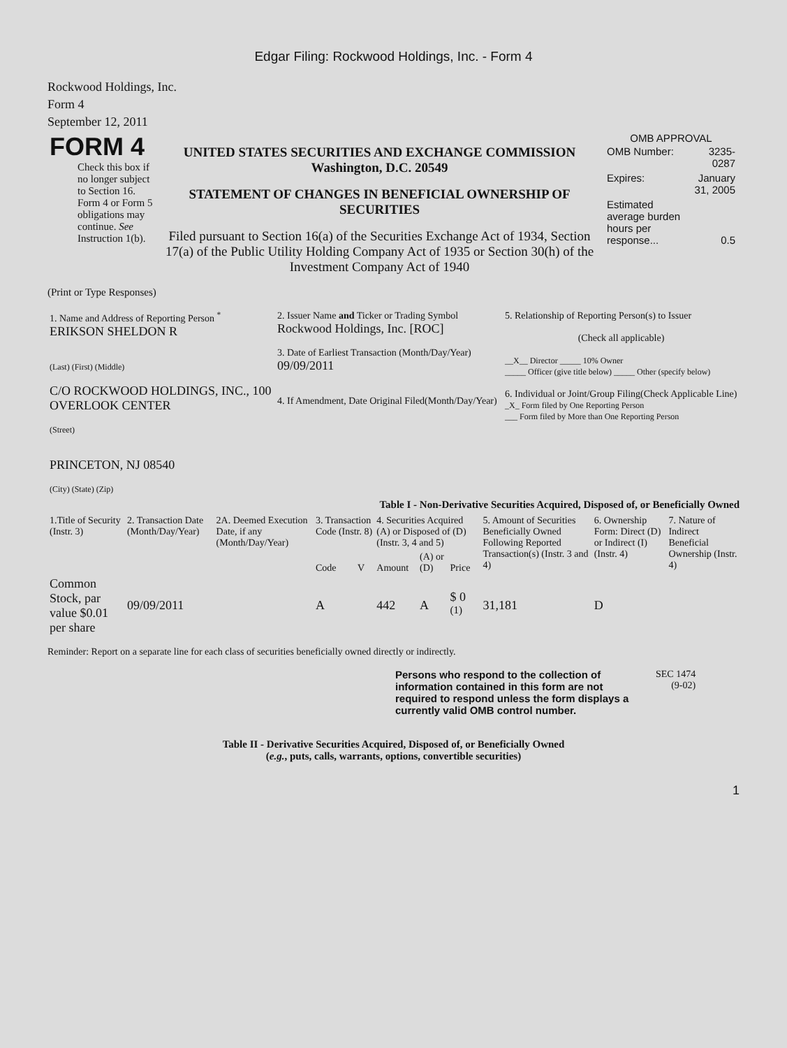Edgar Filing: Rockwood Holdings, Inc. - Form 4
Rockwood Holdings, Inc.
Form 4
September 12, 2011
| FORM 4 Check this box if no longer subject to Section 16. Form 4 or Form 5 obligations may continue. See Instruction 1(b). | UNITED STATES SECURITIES AND EXCHANGE COMMISSION Washington, D.C. 20549 STATEMENT OF CHANGES IN BENEFICIAL OWNERSHIP OF SECURITIES Filed pursuant to Section 16(a) of the Securities Exchange Act of 1934, Section 17(a) of the Public Utility Holding Company Act of 1935 or Section 30(h) of the Investment Company Act of 1940 | OMB APPROVAL / OMB Number: / 3235-0287 / / Expires: / January 31, 2005 / / Estimated average burden hours per response... / 0.5 / |
(Print or Type Responses)
| 1. Name and Address of Reporting Person <sup>*</sup> ERIKSON SHELDON R (Last) (First) (Middle) C/O ROCKWOOD HOLDINGS, INC., 100 OVERLOOK CENTER (Street) PRINCETON, NJ 08540 (City) (State) (Zip) | 2. Issuer Name and Ticker or Trading Symbol Rockwood Holdings, Inc. [ROC] 3. Date of Earliest Transaction (Month/Day/Year) 09/09/2011 4. If Amendment, Date Original Filed(Month/Day/Year) | 5. Relationship of Reporting Person(s) to Issuer (Check all applicable) __X__ Director _____ 10% Owner _____ Officer (give title below) _____ Other (specify below) 6. Individual or Joint/Group Filing(Check Applicable Line) _X_ Form filed by One Reporting Person ___ Form filed by More than One Reporting Person |
Table I - Non-Derivative Securities Acquired, Disposed of, or Beneficially Owned
| 1.Title of Security (Instr. 3) | 2. Transaction Date (Month/Day/Year) | 2A. Deemed Execution Date, if any (Month/Day/Year) | 3. Transaction Code (Instr. 8) | | 4. Securities Acquired (A) or Disposed of (D) (Instr. 3, 4 and 5) | | | 5. Amount of Securities Beneficially Owned Following Reported Transaction(s) (Instr. 3 and 4) | 6. Ownership Form: Direct (D) or Indirect (I) (Instr. 4) | 7. Nature of Indirect Beneficial Ownership (Instr. 4) |
| --- | --- | --- | --- | --- | --- | --- | --- | --- | --- | --- |
| | | | Code | V | Amount | (A) or (D) | Price | | | |
| Common Stock, par value $0.01 per share | 09/09/2011 | | A | | 442 | A | $ 0 <sup>(1)</sup> | 31,181 | D | |
Reminder: Report on a separate line for each class of securities beneficially owned directly or indirectly.
| Persons who respond to the collection of information contained in this form are not required to respond unless the form displays a currently valid OMB control number. | SEC 1474 (9-02) |
Table II - Derivative Securities Acquired, Disposed of, or Beneficially Owned
(e.g., puts, calls, warrants, options, convertible securities)
1